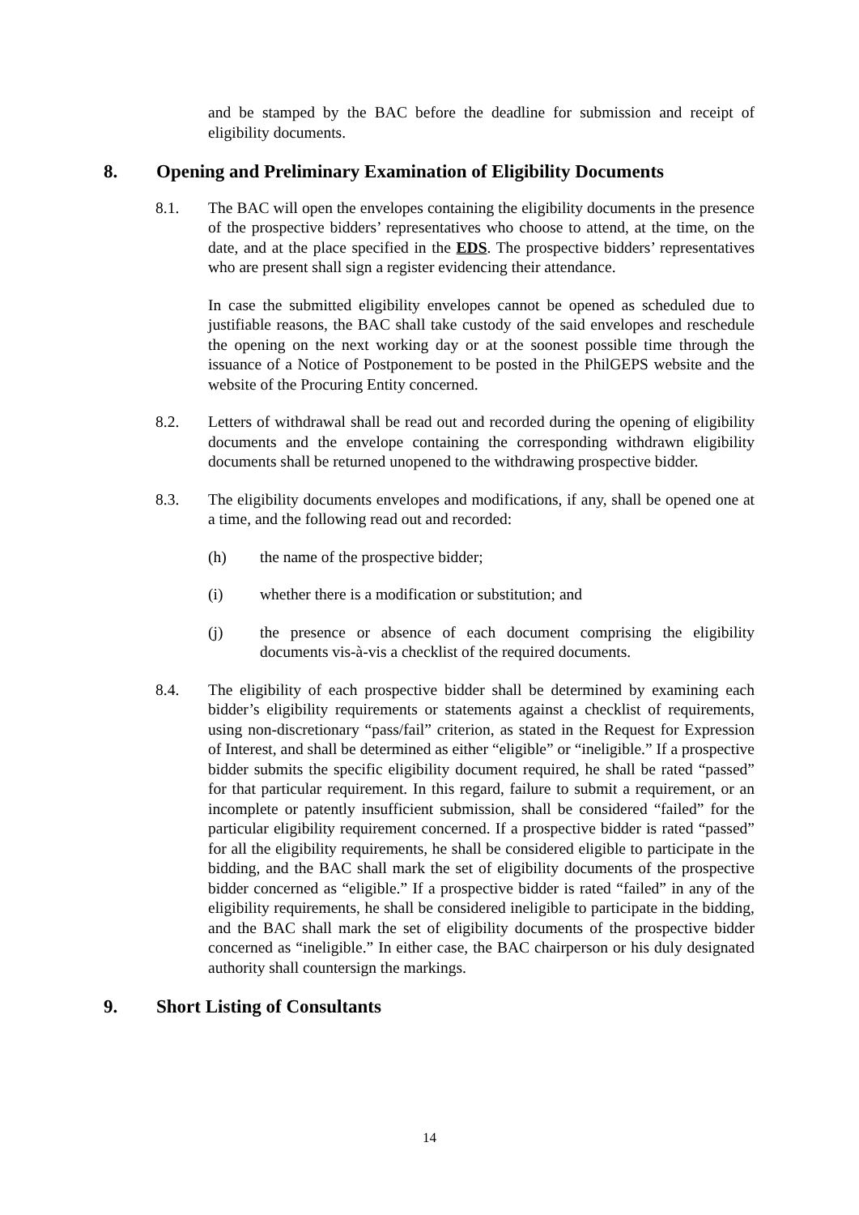and be stamped by the BAC before the deadline for submission and receipt of eligibility documents.
8. Opening and Preliminary Examination of Eligibility Documents
8.1. The BAC will open the envelopes containing the eligibility documents in the presence of the prospective bidders’ representatives who choose to attend, at the time, on the date, and at the place specified in the EDS. The prospective bidders’ representatives who are present shall sign a register evidencing their attendance.
In case the submitted eligibility envelopes cannot be opened as scheduled due to justifiable reasons, the BAC shall take custody of the said envelopes and reschedule the opening on the next working day or at the soonest possible time through the issuance of a Notice of Postponement to be posted in the PhilGEPS website and the website of the Procuring Entity concerned.
8.2. Letters of withdrawal shall be read out and recorded during the opening of eligibility documents and the envelope containing the corresponding withdrawn eligibility documents shall be returned unopened to the withdrawing prospective bidder.
8.3. The eligibility documents envelopes and modifications, if any, shall be opened one at a time, and the following read out and recorded:
(h) the name of the prospective bidder;
(i) whether there is a modification or substitution; and
(j) the presence or absence of each document comprising the eligibility documents vis-à-vis a checklist of the required documents.
8.4. The eligibility of each prospective bidder shall be determined by examining each bidder’s eligibility requirements or statements against a checklist of requirements, using non-discretionary “pass/fail” criterion, as stated in the Request for Expression of Interest, and shall be determined as either “eligible” or “ineligible.” If a prospective bidder submits the specific eligibility document required, he shall be rated “passed” for that particular requirement. In this regard, failure to submit a requirement, or an incomplete or patently insufficient submission, shall be considered “failed” for the particular eligibility requirement concerned. If a prospective bidder is rated “passed” for all the eligibility requirements, he shall be considered eligible to participate in the bidding, and the BAC shall mark the set of eligibility documents of the prospective bidder concerned as “eligible.” If a prospective bidder is rated “failed” in any of the eligibility requirements, he shall be considered ineligible to participate in the bidding, and the BAC shall mark the set of eligibility documents of the prospective bidder concerned as “ineligible.” In either case, the BAC chairperson or his duly designated authority shall countersign the markings.
9. Short Listing of Consultants
14